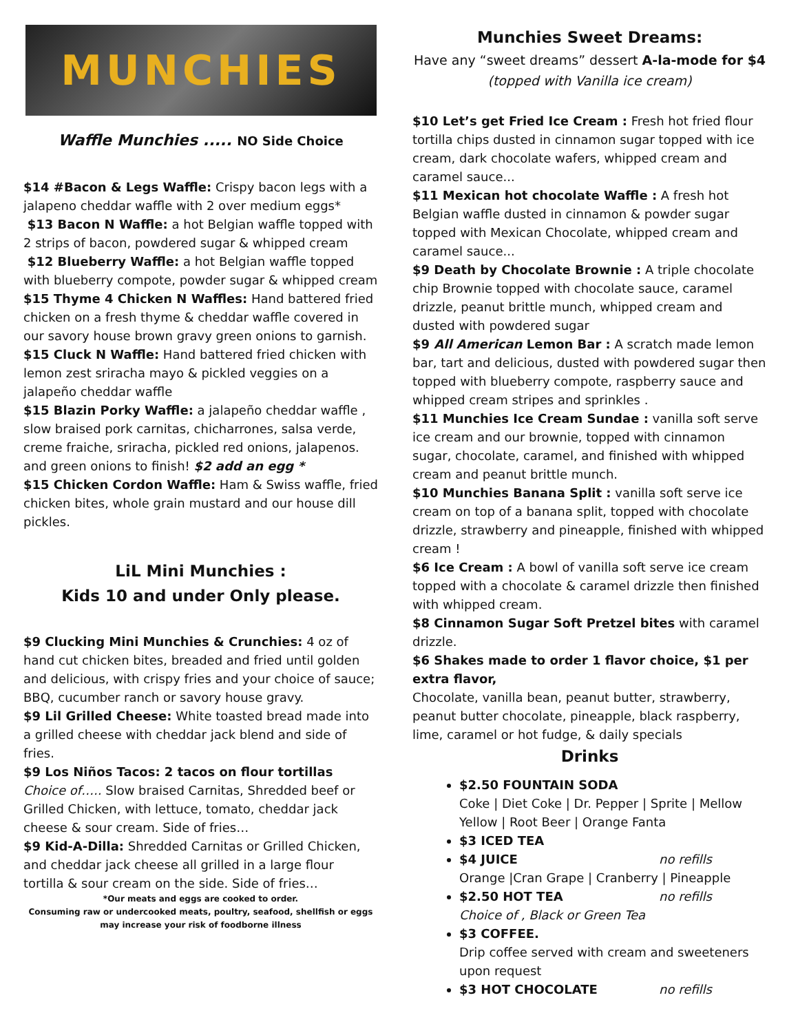MUNCHIES
Waffle Munchies ..... NO Side Choice
$14 #Bacon & Legs Waffle: Crispy bacon legs with a jalapeno cheddar waffle with 2 over medium eggs*
$13 Bacon N Waffle: a hot Belgian waffle topped with 2 strips of bacon, powdered sugar & whipped cream
$12 Blueberry Waffle: a hot Belgian waffle topped with blueberry compote, powder sugar & whipped cream
$15 Thyme 4 Chicken N Waffles: Hand battered fried chicken on a fresh thyme & cheddar waffle covered in our savory house brown gravy green onions to garnish.
$15 Cluck N Waffle: Hand battered fried chicken with lemon zest sriracha mayo & pickled veggies on a jalapeño cheddar waffle
$15 Blazin Porky Waffle: a jalapeño cheddar waffle , slow braised pork carnitas, chicharrones, salsa verde, creme fraiche, sriracha, pickled red onions, jalapenos. and green onions to finish! $2 add an egg *
$15 Chicken Cordon Waffle: Ham & Swiss waffle, fried chicken bites, whole grain mustard and our house dill pickles.
LiL Mini Munchies :
Kids 10 and under Only please.
$9 Clucking Mini Munchies & Crunchies: 4 oz of hand cut chicken bites, breaded and fried until golden and delicious, with crispy fries and your choice of sauce; BBQ, cucumber ranch or savory house gravy.
$9 Lil Grilled Cheese: White toasted bread made into a grilled cheese with cheddar jack blend and side of fries.
$9 Los Niños Tacos: 2 tacos on flour tortillas Choice of….. Slow braised Carnitas, Shredded beef or Grilled Chicken, with lettuce, tomato, cheddar jack cheese & sour cream. Side of fries…
$9 Kid-A-Dilla: Shredded Carnitas or Grilled Chicken, and cheddar jack cheese all grilled in a large flour tortilla & sour cream on the side. Side of fries…
*Our meats and eggs are cooked to order.
Consuming raw or undercooked meats, poultry, seafood, shellfish or eggs
may increase your risk of foodborne illness
Munchies Sweet Dreams:
Have any “sweet dreams” dessert A-la-mode for $4 (topped with Vanilla ice cream)
$10 Let’s get Fried Ice Cream : Fresh hot fried flour tortilla chips dusted in cinnamon sugar topped with ice cream, dark chocolate wafers, whipped cream and caramel sauce...
$11 Mexican hot chocolate Waffle : A fresh hot Belgian waffle dusted in cinnamon & powder sugar topped with Mexican Chocolate, whipped cream and caramel sauce...
$9 Death by Chocolate Brownie : A triple chocolate chip Brownie topped with chocolate sauce, caramel drizzle, peanut brittle munch, whipped cream and dusted with powdered sugar
$9 All American Lemon Bar : A scratch made lemon bar, tart and delicious, dusted with powdered sugar then topped with blueberry compote, raspberry sauce and whipped cream stripes and sprinkles .
$11 Munchies Ice Cream Sundae : vanilla soft serve ice cream and our brownie, topped with cinnamon sugar, chocolate, caramel, and finished with whipped cream and peanut brittle munch.
$10 Munchies Banana Split : vanilla soft serve ice cream on top of a banana split, topped with chocolate drizzle, strawberry and pineapple, finished with whipped cream !
$6 Ice Cream : A bowl of vanilla soft serve ice cream topped with a chocolate & caramel drizzle then finished with whipped cream.
$8 Cinnamon Sugar Soft Pretzel bites with caramel drizzle.
$6 Shakes made to order 1 flavor choice, $1 per extra flavor,
Chocolate, vanilla bean, peanut butter, strawberry, peanut butter chocolate, pineapple, black raspberry, lime, caramel or hot fudge, & daily specials
Drinks
$2.50 FOUNTAIN SODA
Coke | Diet Coke | Dr. Pepper | Sprite | Mellow Yellow | Root Beer | Orange Fanta
$3 ICED TEA
$4 JUICE no refills
Orange |Cran Grape | Cranberry | Pineapple
$2.50 HOT TEA no refills
Choice of , Black or Green Tea
$3 COFFEE.
Drip coffee served with cream and sweeteners upon request
$3 HOT CHOCOLATE no refills